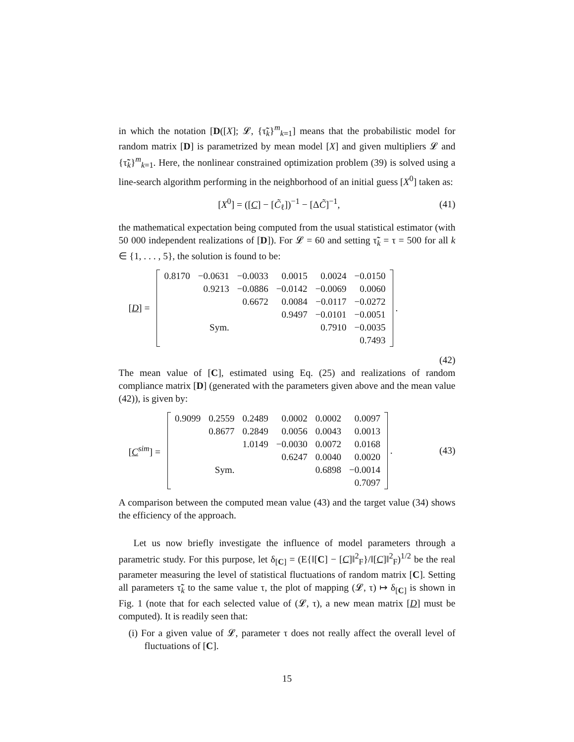in which the notation [D([X]; 𝓛, {τ̃̃<sub>k</sub>}<sup>m</sup><sub>k=1</sub>] means that the probabilistic model for random matrix [D] is parametrized by mean model [X] and given multipliers 𝓛 and {τ̃̃<sub>k</sub>}<sup>m</sup><sub>k=1</sub>. Here, the nonlinear constrained optimization problem (39) is solved using a line-search algorithm performing in the neighborhood of an initial guess [X<sup>0</sup>] taken as:
[X<sup>0</sup>] = ([C] − [C̃<sub>ℓ</sub>])<sup>−1</sup> − [ΔC̃]<sup>−1</sup>, (41)
the mathematical expectation being computed from the usual statistical estimator (with 50 000 independent realizations of [D]). For 𝓛 = 60 and setting τ̃̃<sub>k</sub> = τ = 500 for all k ∈ {1, . . . , 5}, the solution is found to be:
[D] =
| 0.8170 | −0.0631 | −0.0033 | 0.0015 | 0.0024 | −0.0150 |
| | 0.9213 | −0.0886 | −0.0142 | −0.0069 | 0.0060 |
| | | 0.6672 | 0.0084 | −0.0117 | −0.0272 |
| | | | 0.9497 | −0.0101 | −0.0051 |
| | Sym. | | | 0.7910 | −0.0035 |
| | | | | | 0.7493 |
.
(42)
The mean value of [C], estimated using Eq. (25) and realizations of random compliance matrix [D] (generated with the parameters given above and the mean value (42)), is given by:
[C<sup>sim</sup>] =
| 0.9099 | 0.2559 | 0.2489 | 0.0002 | 0.0002 | 0.0097 |
| | 0.8677 | 0.2849 | 0.0056 | 0.0043 | 0.0013 |
| | | 1.0149 | −0.0030 | 0.0072 | 0.0168 |
| | | | 0.6247 | 0.0040 | 0.0020 |
| | Sym. | | | 0.6898 | −0.0014 |
| | | | | | 0.7097 |
. (43)
A comparison between the computed mean value (43) and the target value (34) shows the efficiency of the approach.
Let us now briefly investigate the influence of model parameters through a parametric study. For this purpose, let δ<sub>[C]</sub> = (E{‖[C] − [C]‖<sup>2</sup><sub>F</sub>}/‖[C]‖<sup>2</sup><sub>F</sub>)<sup>1/2</sup> be the real parameter measuring the level of statistical fluctuations of random matrix [C]. Setting all parameters τ̃̃<sub>k</sub> to the same value τ, the plot of mapping (𝓛, τ) ↦ δ<sub>[C]</sub> is shown in Fig. 1 (note that for each selected value of (𝓛, τ), a new mean matrix [D] must be computed). It is readily seen that:
(i) For a given value of 𝓛, parameter τ does not really affect the overall level of fluctuations of [C].
15